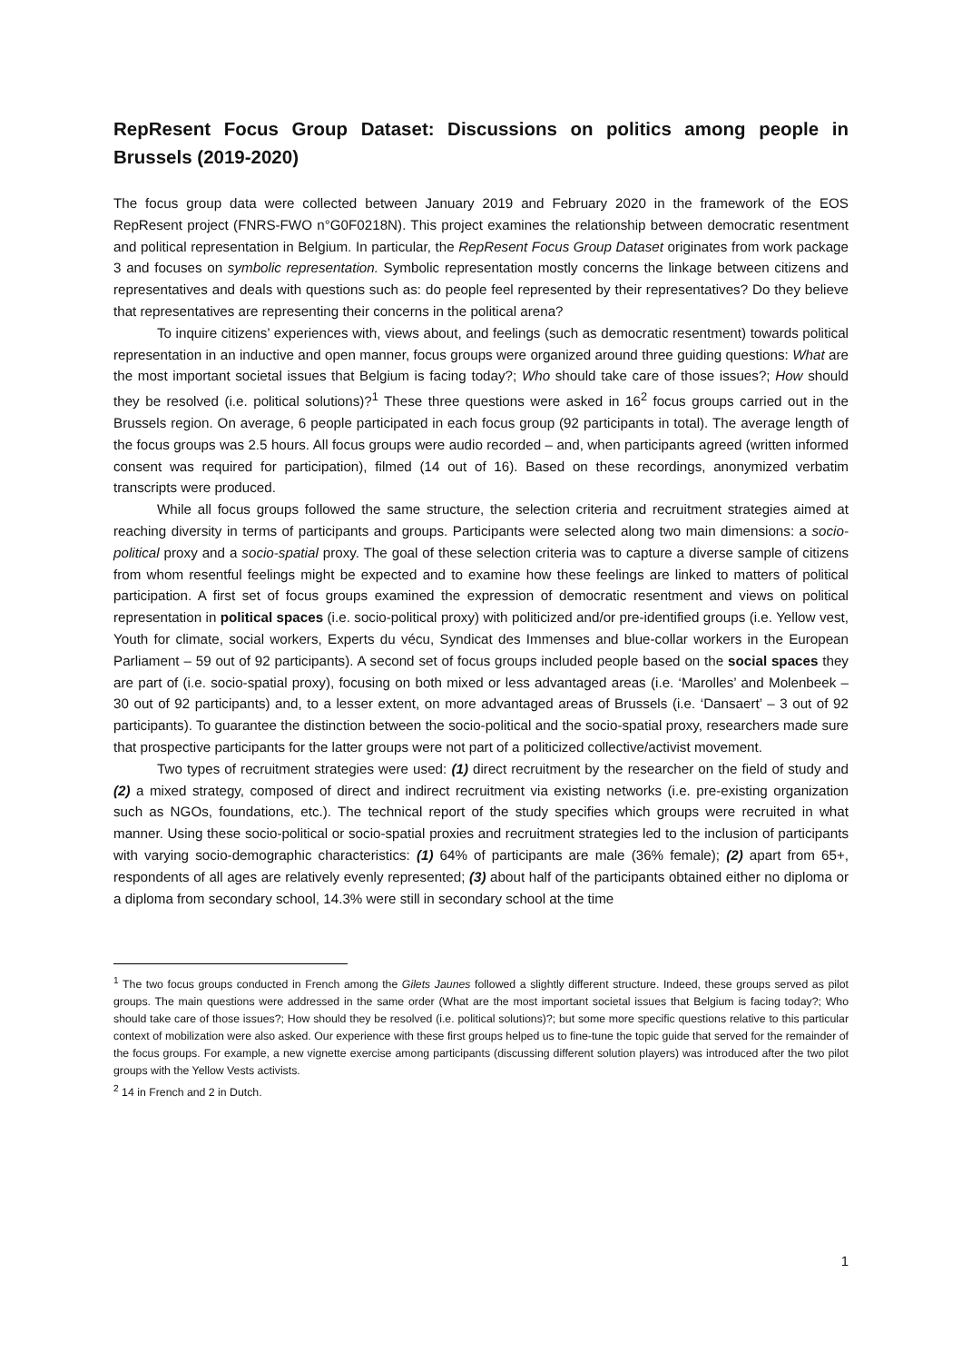RepResent Focus Group Dataset: Discussions on politics among people in Brussels (2019-2020)
The focus group data were collected between January 2019 and February 2020 in the framework of the EOS RepResent project (FNRS-FWO n°G0F0218N). This project examines the relationship between democratic resentment and political representation in Belgium. In particular, the RepResent Focus Group Dataset originates from work package 3 and focuses on symbolic representation. Symbolic representation mostly concerns the linkage between citizens and representatives and deals with questions such as: do people feel represented by their representatives? Do they believe that representatives are representing their concerns in the political arena?
To inquire citizens’ experiences with, views about, and feelings (such as democratic resentment) towards political representation in an inductive and open manner, focus groups were organized around three guiding questions: What are the most important societal issues that Belgium is facing today?; Who should take care of those issues?; How should they be resolved (i.e. political solutions)?<sup>1</sup> These three questions were asked in 16<sup>2</sup> focus groups carried out in the Brussels region. On average, 6 people participated in each focus group (92 participants in total). The average length of the focus groups was 2.5 hours. All focus groups were audio recorded – and, when participants agreed (written informed consent was required for participation), filmed (14 out of 16). Based on these recordings, anonymized verbatim transcripts were produced.
While all focus groups followed the same structure, the selection criteria and recruitment strategies aimed at reaching diversity in terms of participants and groups. Participants were selected along two main dimensions: a socio-political proxy and a socio-spatial proxy. The goal of these selection criteria was to capture a diverse sample of citizens from whom resentful feelings might be expected and to examine how these feelings are linked to matters of political participation. A first set of focus groups examined the expression of democratic resentment and views on political representation in political spaces (i.e. socio-political proxy) with politicized and/or pre-identified groups (i.e. Yellow vest, Youth for climate, social workers, Experts du vécu, Syndicat des Immenses and blue-collar workers in the European Parliament – 59 out of 92 participants). A second set of focus groups included people based on the social spaces they are part of (i.e. socio-spatial proxy), focusing on both mixed or less advantaged areas (i.e. ‘Marolles’ and Molenbeek – 30 out of 92 participants) and, to a lesser extent, on more advantaged areas of Brussels (i.e. ‘Dansaert’ – 3 out of 92 participants). To guarantee the distinction between the socio-political and the socio-spatial proxy, researchers made sure that prospective participants for the latter groups were not part of a politicized collective/activist movement.
Two types of recruitment strategies were used: (1) direct recruitment by the researcher on the field of study and (2) a mixed strategy, composed of direct and indirect recruitment via existing networks (i.e. pre-existing organization such as NGOs, foundations, etc.). The technical report of the study specifies which groups were recruited in what manner. Using these socio-political or socio-spatial proxies and recruitment strategies led to the inclusion of participants with varying socio-demographic characteristics: (1) 64% of participants are male (36% female); (2) apart from 65+, respondents of all ages are relatively evenly represented; (3) about half of the participants obtained either no diploma or a diploma from secondary school, 14.3% were still in secondary school at the time
<sup>1</sup> The two focus groups conducted in French among the Gilets Jaunes followed a slightly different structure. Indeed, these groups served as pilot groups. The main questions were addressed in the same order (What are the most important societal issues that Belgium is facing today?; Who should take care of those issues?; How should they be resolved (i.e. political solutions)?; but some more specific questions relative to this particular context of mobilization were also asked. Our experience with these first groups helped us to fine-tune the topic guide that served for the remainder of the focus groups. For example, a new vignette exercise among participants (discussing different solution players) was introduced after the two pilot groups with the Yellow Vests activists.
<sup>2</sup> 14 in French and 2 in Dutch.
1